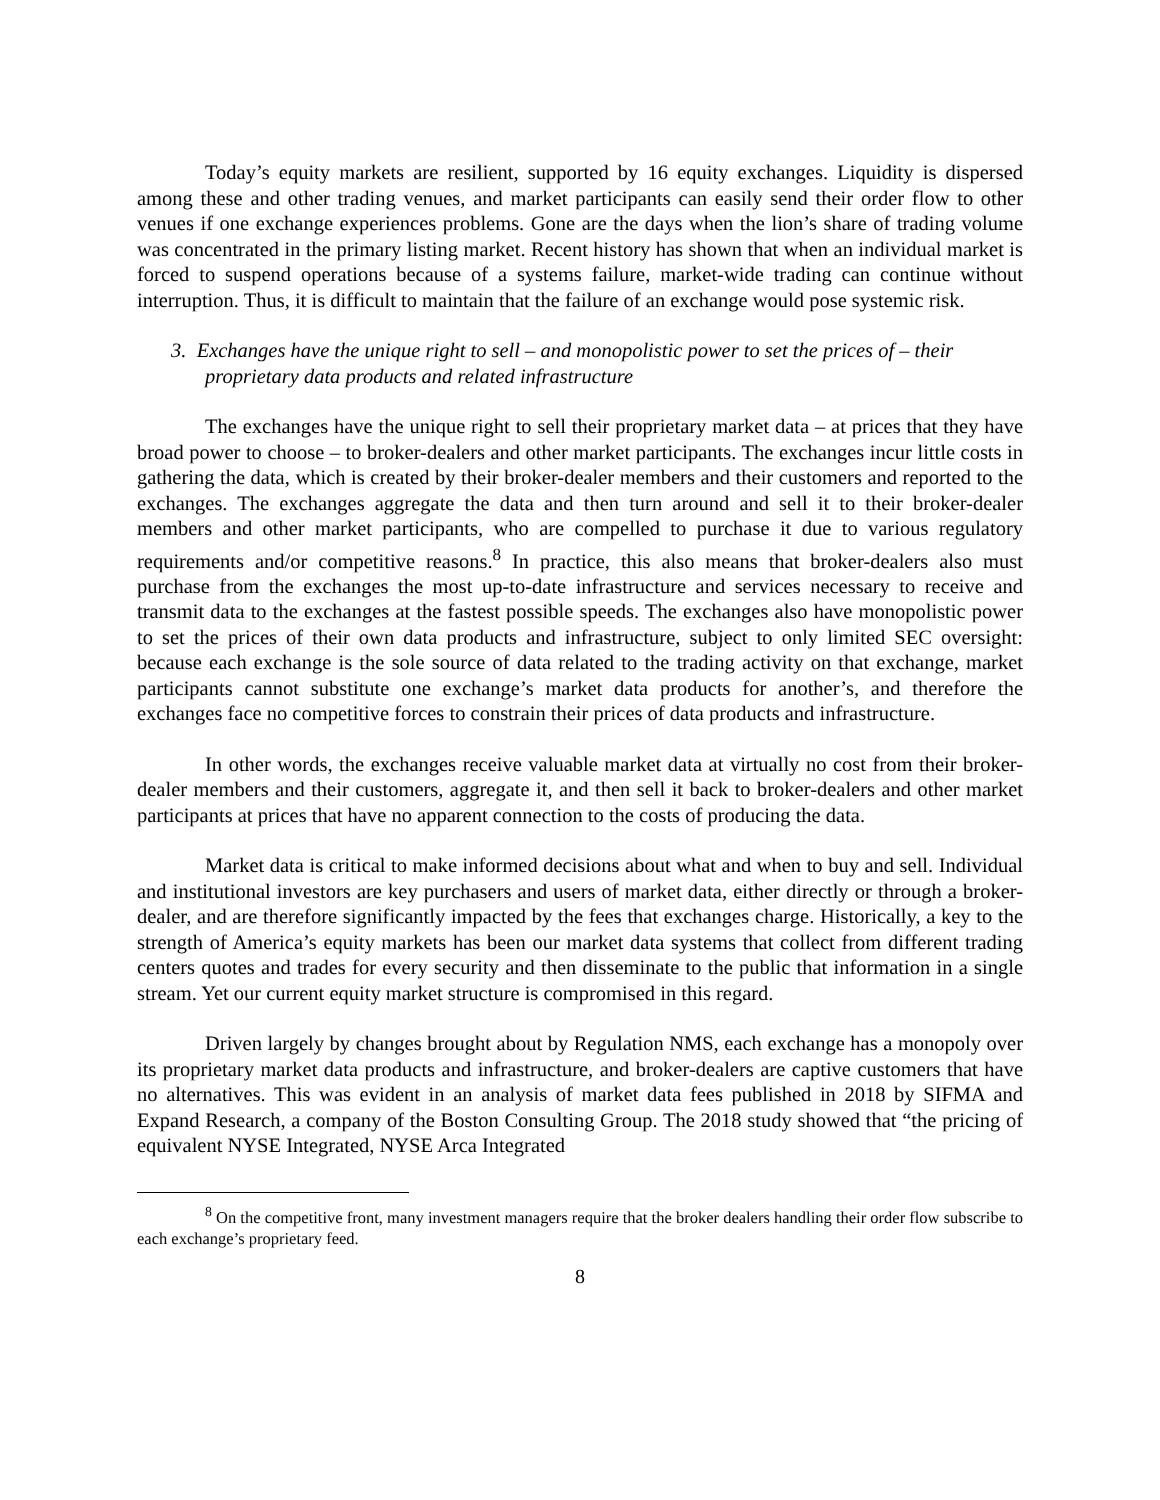Today’s equity markets are resilient, supported by 16 equity exchanges. Liquidity is dispersed among these and other trading venues, and market participants can easily send their order flow to other venues if one exchange experiences problems. Gone are the days when the lion’s share of trading volume was concentrated in the primary listing market. Recent history has shown that when an individual market is forced to suspend operations because of a systems failure, market-wide trading can continue without interruption. Thus, it is difficult to maintain that the failure of an exchange would pose systemic risk.
3. Exchanges have the unique right to sell – and monopolistic power to set the prices of – their proprietary data products and related infrastructure
The exchanges have the unique right to sell their proprietary market data – at prices that they have broad power to choose – to broker-dealers and other market participants. The exchanges incur little costs in gathering the data, which is created by their broker-dealer members and their customers and reported to the exchanges. The exchanges aggregate the data and then turn around and sell it to their broker-dealer members and other market participants, who are compelled to purchase it due to various regulatory requirements and/or competitive reasons.<sup>8</sup> In practice, this also means that broker-dealers also must purchase from the exchanges the most up-to-date infrastructure and services necessary to receive and transmit data to the exchanges at the fastest possible speeds. The exchanges also have monopolistic power to set the prices of their own data products and infrastructure, subject to only limited SEC oversight: because each exchange is the sole source of data related to the trading activity on that exchange, market participants cannot substitute one exchange’s market data products for another’s, and therefore the exchanges face no competitive forces to constrain their prices of data products and infrastructure.
In other words, the exchanges receive valuable market data at virtually no cost from their broker-dealer members and their customers, aggregate it, and then sell it back to broker-dealers and other market participants at prices that have no apparent connection to the costs of producing the data.
Market data is critical to make informed decisions about what and when to buy and sell. Individual and institutional investors are key purchasers and users of market data, either directly or through a broker-dealer, and are therefore significantly impacted by the fees that exchanges charge. Historically, a key to the strength of America’s equity markets has been our market data systems that collect from different trading centers quotes and trades for every security and then disseminate to the public that information in a single stream. Yet our current equity market structure is compromised in this regard.
Driven largely by changes brought about by Regulation NMS, each exchange has a monopoly over its proprietary market data products and infrastructure, and broker-dealers are captive customers that have no alternatives. This was evident in an analysis of market data fees published in 2018 by SIFMA and Expand Research, a company of the Boston Consulting Group. The 2018 study showed that “the pricing of equivalent NYSE Integrated, NYSE Arca Integrated
<sup>8</sup> On the competitive front, many investment managers require that the broker dealers handling their order flow subscribe to each exchange’s proprietary feed.
8